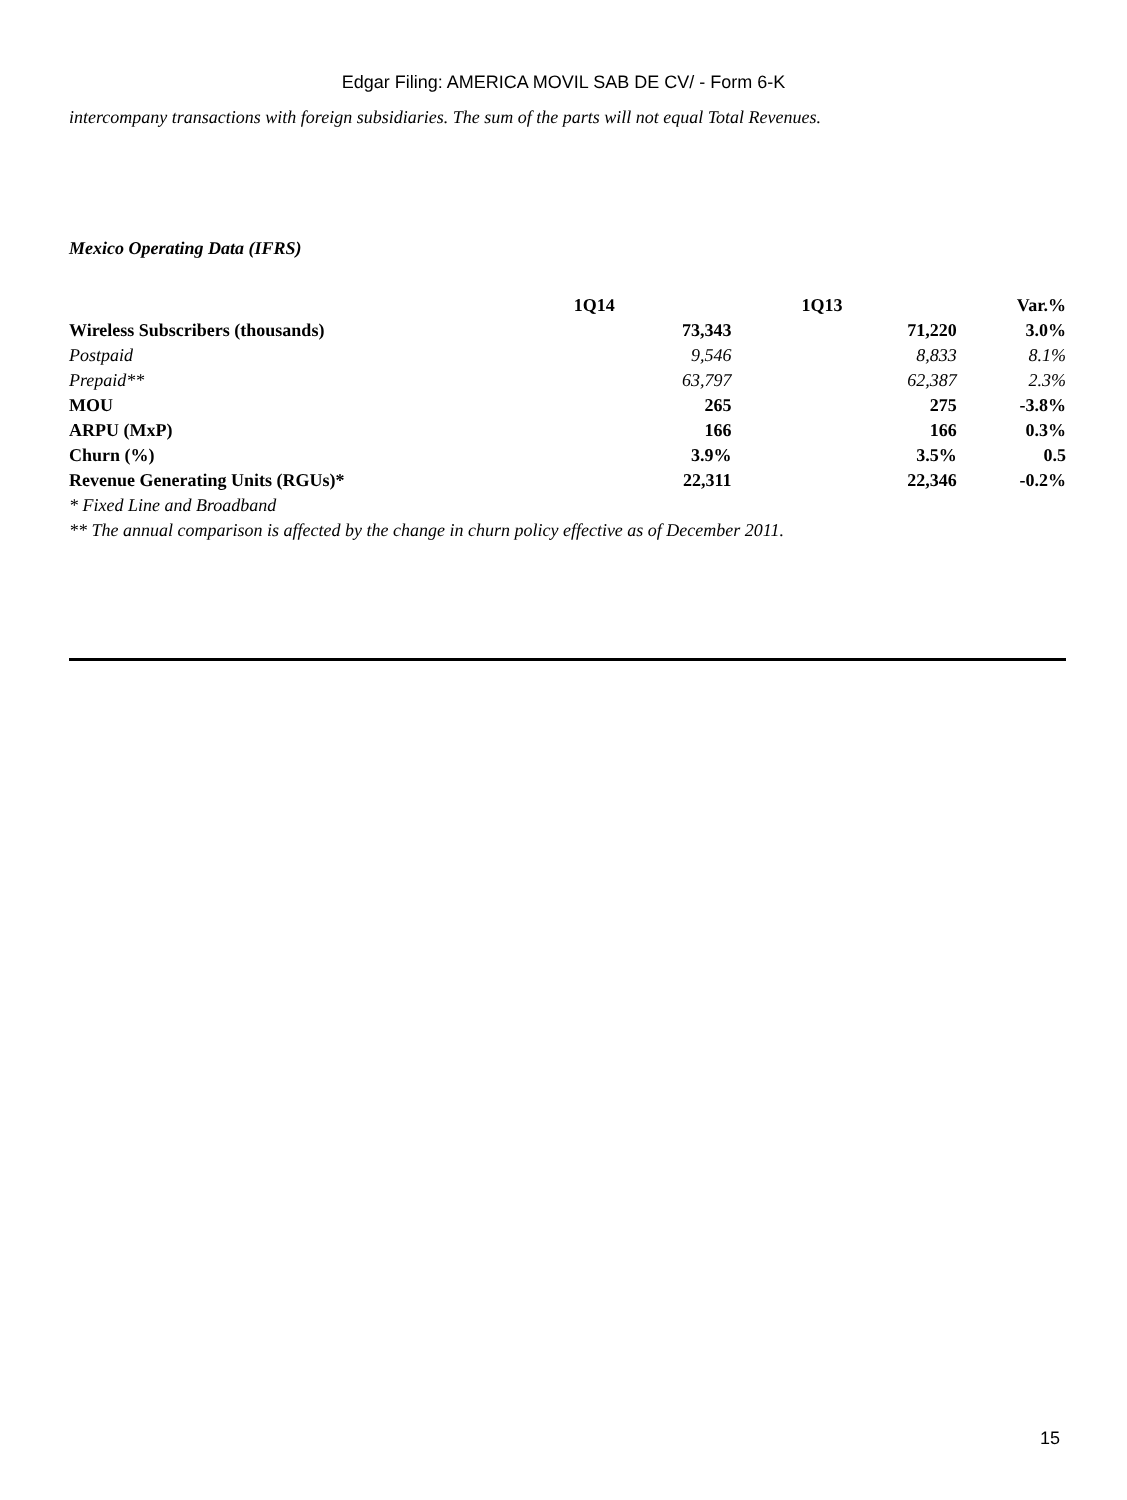Edgar Filing: AMERICA MOVIL SAB DE CV/ - Form 6-K
intercompany transactions with foreign subsidiaries. The sum of the parts will not equal Total Revenues.
Mexico Operating Data (IFRS)
| | 1Q14 | 1Q13 | Var.% |
| --- | --- | --- | --- |
| Wireless Subscribers (thousands) | 73,343 | 71,220 | 3.0% |
| Postpaid | 9,546 | 8,833 | 8.1% |
| Prepaid** | 63,797 | 62,387 | 2.3% |
| MOU | 265 | 275 | -3.8% |
| ARPU (MxP) | 166 | 166 | 0.3% |
| Churn (%) | 3.9% | 3.5% | 0.5 |
| Revenue Generating Units (RGUs)* | 22,311 | 22,346 | -0.2% |
* Fixed Line and Broadband
** The annual comparison is affected by the change in churn policy effective as of December 2011.
15